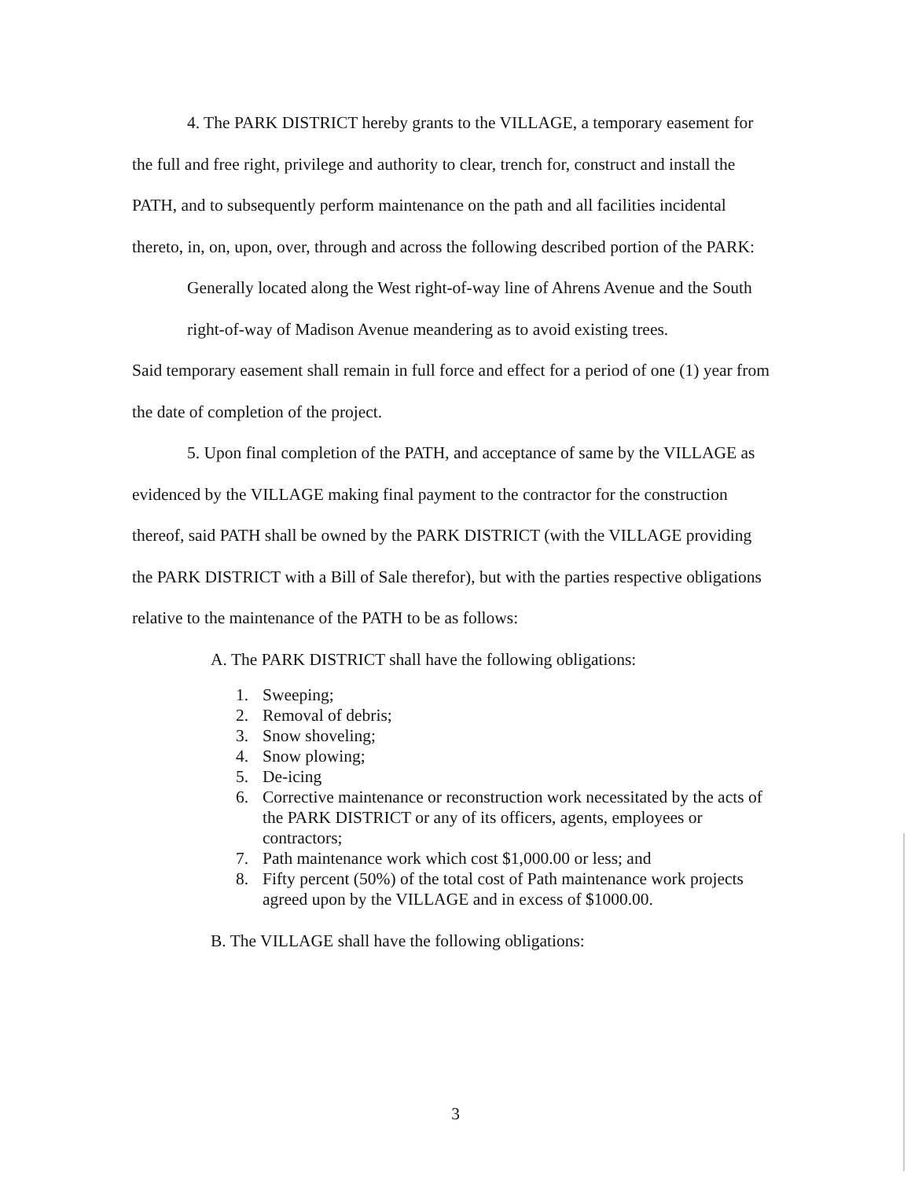4. The PARK DISTRICT hereby grants to the VILLAGE, a temporary easement for the full and free right, privilege and authority to clear, trench for, construct and install the PATH, and to subsequently perform maintenance on the path and all facilities incidental thereto, in, on, upon, over, through and across the following described portion of the PARK:
Generally located along the West right-of-way line of Ahrens Avenue and the South right-of-way of Madison Avenue meandering as to avoid existing trees.
Said temporary easement shall remain in full force and effect for a period of one (1) year from the date of completion of the project.
5. Upon final completion of the PATH, and acceptance of same by the VILLAGE as evidenced by the VILLAGE making final payment to the contractor for the construction thereof, said PATH shall be owned by the PARK DISTRICT (with the VILLAGE providing the PARK DISTRICT with a Bill of Sale therefor), but with the parties respective obligations relative to the maintenance of the PATH to be as follows:
A. The PARK DISTRICT shall have the following obligations:
1. Sweeping;
2. Removal of debris;
3. Snow shoveling;
4. Snow plowing;
5. De-icing
6. Corrective maintenance or reconstruction work necessitated by the acts of the PARK DISTRICT or any of its officers, agents, employees or contractors;
7. Path maintenance work which cost $1,000.00 or less; and
8. Fifty percent (50%) of the total cost of Path maintenance work projects agreed upon by the VILLAGE and in excess of $1000.00.
B. The VILLAGE shall have the following obligations:
3